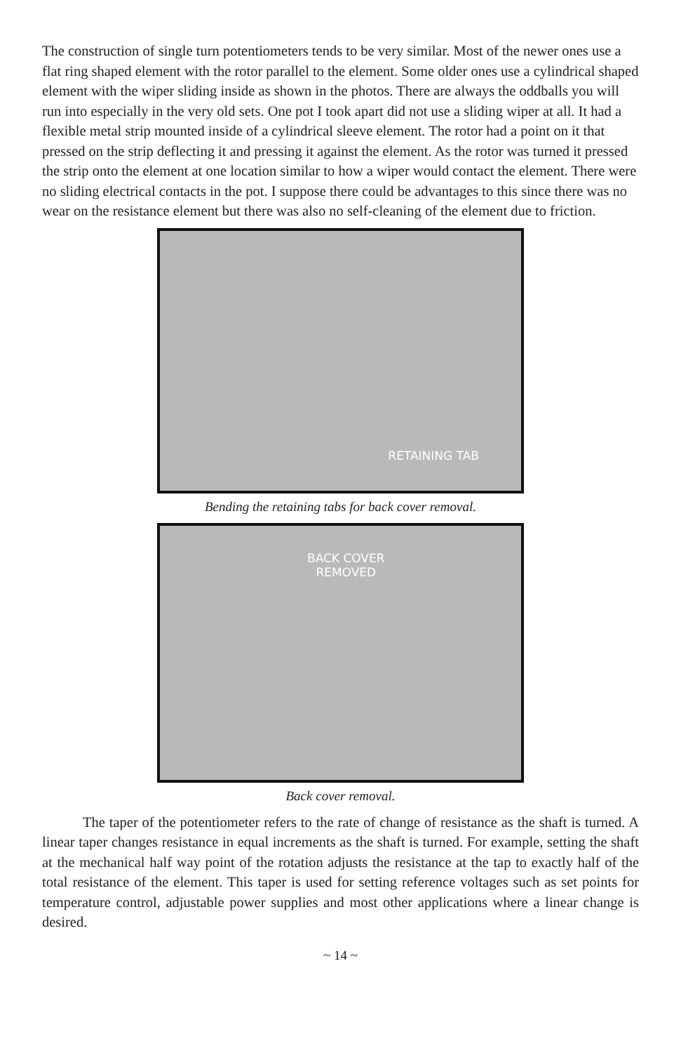The construction of single turn potentiometers tends to be very similar. Most of the newer ones use a flat ring shaped element with the rotor parallel to the element. Some older ones use a cylindrical shaped element with the wiper sliding inside as shown in the photos. There are always the oddballs you will run into especially in the very old sets. One pot I took apart did not use a sliding wiper at all. It had a flexible metal strip mounted inside of a cylindrical sleeve element. The rotor had a point on it that pressed on the strip deflecting it and pressing it against the element. As the rotor was turned it pressed the strip onto the element at one location similar to how a wiper would contact the element. There were no sliding electrical contacts in the pot. I suppose there could be advantages to this since there was no wear on the resistance element but there was also no self-cleaning of the element due to friction.
RETAINING TAB
Bending the retaining tabs for back cover removal.
BACK COVER
REMOVED
Back cover removal.
The taper of the potentiometer refers to the rate of change of resistance as the shaft is turned. A linear taper changes resistance in equal increments as the shaft is turned. For example, setting the shaft at the mechanical half way point of the rotation adjusts the resistance at the tap to exactly half of the total resistance of the element. This taper is used for setting reference voltages such as set points for temperature control, adjustable power supplies and most other applications where a linear change is desired.
~ 14 ~